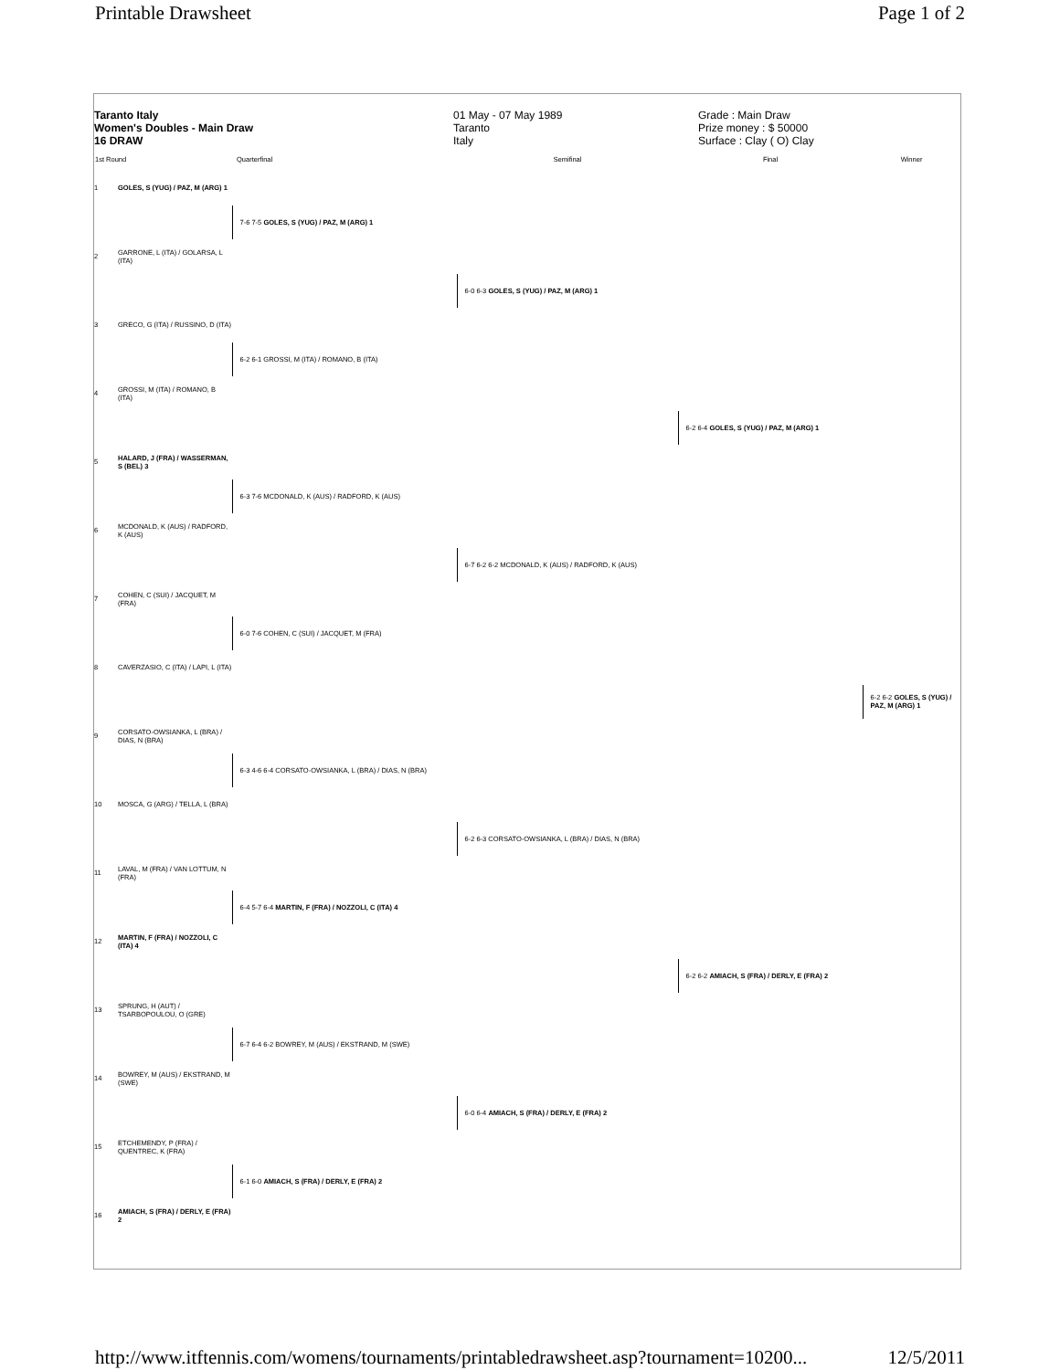Printable Drawsheet Page 1 of 2
Taranto Italy
Women's Doubles - Main Draw
16 DRAW
01 May - 07 May 1989
Taranto
Italy
Grade : Main Draw
Prize money : $ 50000
Surface : Clay ( O) Clay
| 1st Round | | Quarterfinal | Semifinal | Final | Winner |
| --- | --- | --- | --- | --- | --- |
| 1 | GOLES, S (YUG) / PAZ, M (ARG) 1 | | | | |
| | | 7-6 7-5 GOLES, S (YUG) / PAZ, M (ARG) 1 | | | |
| 2 | GARRONE, L (ITA) / GOLARSA, L (ITA) | | | | |
| | | | 6-0 6-3 GOLES, S (YUG) / PAZ, M (ARG) 1 | | |
| 3 | GRECO, G (ITA) / RUSSINO, D (ITA) | | | | |
| | | 6-2 6-1 GROSSI, M (ITA) / ROMANO, B (ITA) | | | |
| 4 | GROSSI, M (ITA) / ROMANO, B (ITA) | | | | |
| | | | | 6-2 6-4 GOLES, S (YUG) / PAZ, M (ARG) 1 | |
| 5 | HALARD, J (FRA) / WASSERMAN, S (BEL) 3 | | | | |
| | | 6-3 7-6 MCDONALD, K (AUS) / RADFORD, K (AUS) | | | |
| 6 | MCDONALD, K (AUS) / RADFORD, K (AUS) | | | | |
| | | | 6-7 6-2 6-2 MCDONALD, K (AUS) / RADFORD, K (AUS) | | |
| 7 | COHEN, C (SUI) / JACQUET, M (FRA) | | | | |
| | | 6-0 7-6 COHEN, C (SUI) / JACQUET, M (FRA) | | | |
| 8 | CAVERZASIO, C (ITA) / LAPI, L (ITA) | | | | |
| | | | | | 6-2 6-2 GOLES, S (YUG) / PAZ, M (ARG) 1 |
| 9 | CORSATO-OWSIANKA, L (BRA) / DIAS, N (BRA) | | | | |
| | | 6-3 4-6 6-4 CORSATO-OWSIANKA, L (BRA) / DIAS, N (BRA) | | | |
| 10 | MOSCA, G (ARG) / TELLA, L (BRA) | | | | |
| | | | 6-2 6-3 CORSATO-OWSIANKA, L (BRA) / DIAS, N (BRA) | | |
| 11 | LAVAL, M (FRA) / VAN LOTTUM, N (FRA) | | | | |
| | | 6-4 5-7 6-4 MARTIN, F (FRA) / NOZZOLI, C (ITA) 4 | | | |
| 12 | MARTIN, F (FRA) / NOZZOLI, C (ITA) 4 | | | | |
| | | | | 6-2 6-2 AMIACH, S (FRA) / DERLY, E (FRA) 2 | |
| 13 | SPRUNG, H (AUT) / TSARBOPOULOU, O (GRE) | | | | |
| | | 6-7 6-4 6-2 BOWREY, M (AUS) / EKSTRAND, M (SWE) | | | |
| 14 | BOWREY, M (AUS) / EKSTRAND, M (SWE) | | | | |
| | | | 6-0 6-4 AMIACH, S (FRA) / DERLY, E (FRA) 2 | | |
| 15 | ETCHEMENDY, P (FRA) / QUENTREC, K (FRA) | | | | |
| | | 6-1 6-0 AMIACH, S (FRA) / DERLY, E (FRA) 2 | | | |
| 16 | AMIACH, S (FRA) / DERLY, E (FRA) 2 | | | | |
http://www.itftennis.com/womens/tournaments/printabledrawsheet.asp?tournament=10200... 12/5/2011